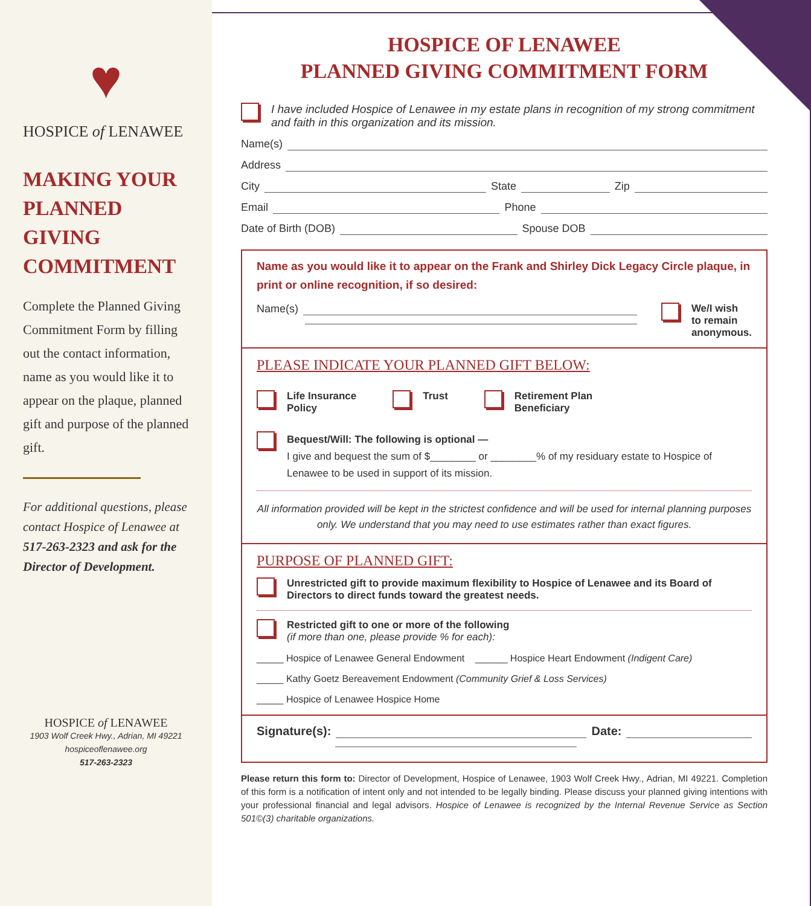♥
HOSPICE of LENAWEE
MAKING YOUR PLANNED GIVING COMMITMENT
Complete the Planned Giving Commitment Form by filling out the contact information, name as you would like it to appear on the plaque, planned gift and purpose of the planned gift.
For additional questions, please contact Hospice of Lenawee at 517-263-2323 and ask for the Director of Development.
HOSPICE of LENAWEE
1903 Wolf Creek Hwy., Adrian, MI 49221
hospiceoflenawee.org
517-263-2323
HOSPICE OF LENAWEE
PLANNED GIVING COMMITMENT FORM
I have included Hospice of Lenawee in my estate plans in recognition of my strong commitment and faith in this organization and its mission.
Name(s)
Address
City State Zip
Email Phone
Date of Birth (DOB) Spouse DOB
Name as you would like it to appear on the Frank and Shirley Dick Legacy Circle plaque, in print or online recognition, if so desired:
Name(s) We/I wish
to remain
anonymous.
PLEASE INDICATE YOUR PLANNED GIFT BELOW:
Life Insurance
Policy
Trust Retirement Plan
Beneficiary
Bequest/Will: The following is optional —
I give and bequest the sum of $________ or ________% of my residuary estate to Hospice of Lenawee to be used in support of its mission.
All information provided will be kept in the strictest confidence and will be used for internal planning purposes only. We understand that you may need to use estimates rather than exact figures.
PURPOSE OF PLANNED GIFT:
Unrestricted gift to provide maximum flexibility to Hospice of Lenawee and its Board of Directors to direct funds toward the greatest needs.
Restricted gift to one or more of the following
(if more than one, please provide % for each):
_____ Hospice of Lenawee General Endowment ______ Hospice Heart Endowment (Indigent Care)
_____ Kathy Goetz Bereavement Endowment (Community Grief & Loss Services)
_____ Hospice of Lenawee Hospice Home
Signature(s): Date:
Please return this form to: Director of Development, Hospice of Lenawee, 1903 Wolf Creek Hwy., Adrian, MI 49221. Completion of this form is a notification of intent only and not intended to be legally binding. Please discuss your planned giving intentions with your professional financial and legal advisors. Hospice of Lenawee is recognized by the Internal Revenue Service as Section 501©(3) charitable organizations.